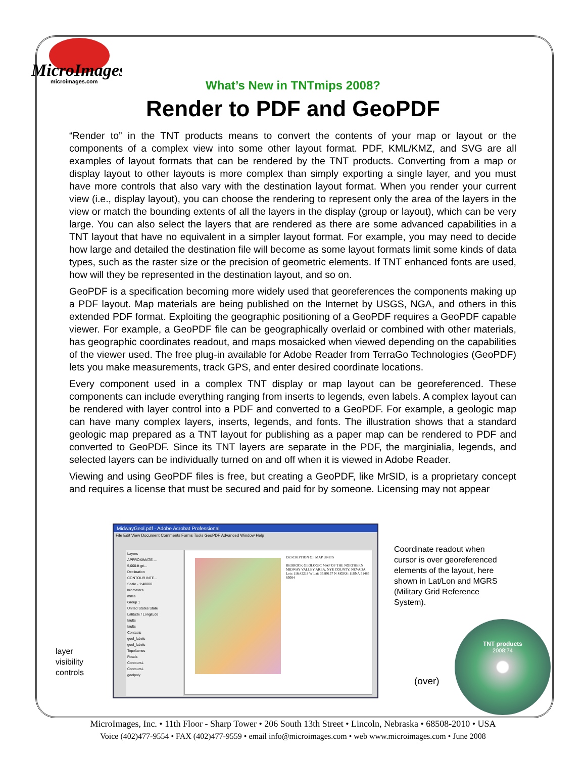MicroImages
microimages.com
What’s New in TNTmips 2008?
Render to PDF and GeoPDF
“Render to” in the TNT products means to convert the contents of your map or layout or the components of a complex view into some other layout format. PDF, KML/KMZ, and SVG are all examples of layout formats that can be rendered by the TNT products. Converting from a map or display layout to other layouts is more complex than simply exporting a single layer, and you must have more controls that also vary with the destination layout format. When you render your current view (i.e., display layout), you can choose the rendering to represent only the area of the layers in the view or match the bounding extents of all the layers in the display (group or layout), which can be very large. You can also select the layers that are rendered as there are some advanced capabilities in a TNT layout that have no equivalent in a simpler layout format. For example, you may need to decide how large and detailed the destination file will become as some layout formats limit some kinds of data types, such as the raster size or the precision of geometric elements. If TNT enhanced fonts are used, how will they be represented in the destination layout, and so on.
GeoPDF is a specification becoming more widely used that georeferences the components making up a PDF layout. Map materials are being published on the Internet by USGS, NGA, and others in this extended PDF format. Exploiting the geographic positioning of a GeoPDF requires a GeoPDF capable viewer. For example, a GeoPDF file can be geographically overlaid or combined with other materials, has geographic coordinates readout, and maps mosaicked when viewed depending on the capabilities of the viewer used. The free plug-in available for Adobe Reader from TerraGo Technologies (GeoPDF) lets you make measurements, track GPS, and enter desired coordinate locations.
Every component used in a complex TNT display or map layout can be georeferenced. These components can include everything ranging from inserts to legends, even labels. A complex layout can be rendered with layer control into a PDF and converted to a GeoPDF. For example, a geologic map can have many complex layers, inserts, legends, and fonts. The illustration shows that a standard geologic map prepared as a TNT layout for publishing as a paper map can be rendered to PDF and converted to GeoPDF. Since its TNT layers are separate in the PDF, the marginialia, legends, and selected layers can be individually turned on and off when it is viewed in Adobe Reader.
Viewing and using GeoPDF files is free, but creating a GeoPDF, like MrSID, is a proprietary concept and requires a license that must be secured and paid for by someone. Licensing may not appear
MidwayGeol.pdf - Adobe Acrobat Professional
File Edit View Document Comments Forms Tools GeoPDF Advanced Window Help
Layers
APPROXIMATE ...
5,000-ft gri...
Declination
CONTOUR INTE...
Scale - 1:48000
kilometers
miles
Group 1
United States State
Latitude / Longitude
faults
faults
Contacts
geol_labels
geol_labels
Topoliames
Roads
ContoursL
ContoursL
geolpoly
DESCRIPTION OF MAP UNITS
BEDROCK GEOLOGIC MAP OF THE NORTHERN MIDWAY VALLEY AREA, NYE COUNTY, NEVADA
Lon: 116.42218 W Lat: 36.89157 N MGRS: 11SNA 51485 83084
Coordinate readout when
cursor is over georeferenced
elements of the layout, here
shown in Lat/Lon and MGRS
(Military Grid Reference
System).
layer
visibility
controls
(over)
TNT products
2008:74
MicroImages, Inc. • 11th Floor - Sharp Tower • 206 South 13th Street • Lincoln, Nebraska • 68508-2010 • USA
Voice (402)477-9554 • FAX (402)477-9559 • email info@microimages.com • web www.microimages.com • June 2008